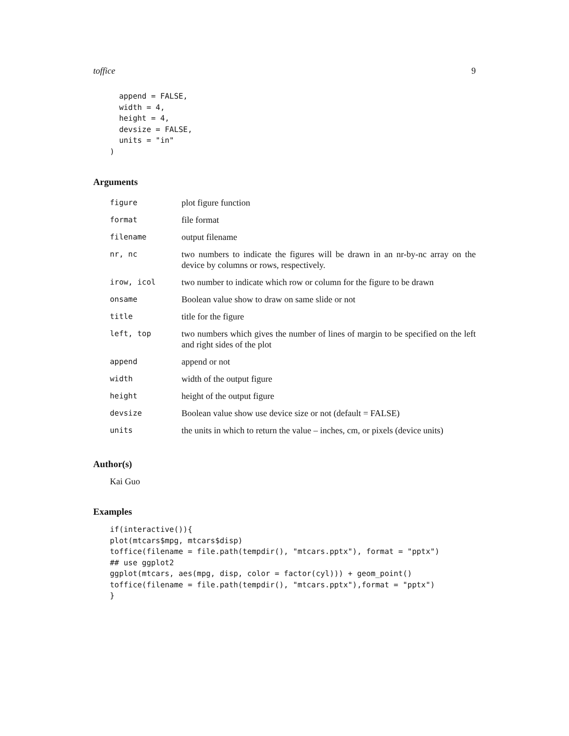toffice 9
  append = FALSE,
  width = 4,
  height = 4,
  devsize = FALSE,
  units = "in"
)
Arguments
| figure | plot figure function |
| format | file format |
| filename | output filename |
| nr, nc | two numbers to indicate the figures will be drawn in an nr-by-nc array on the device by columns or rows, respectively. |
| irow, icol | two number to indicate which row or column for the figure to be drawn |
| onsame | Boolean value show to draw on same slide or not |
| title | title for the figure |
| left, top | two numbers which gives the number of lines of margin to be specified on the left and right sides of the plot |
| append | append or not |
| width | width of the output figure |
| height | height of the output figure |
| devsize | Boolean value show use device size or not (default = FALSE) |
| units | the units in which to return the value – inches, cm, or pixels (device units) |
Author(s)
Kai Guo
Examples
if(interactive()){
plot(mtcars$mpg, mtcars$disp)
toffice(filename = file.path(tempdir(), "mtcars.pptx"), format = "pptx")
## use ggplot2
ggplot(mtcars, aes(mpg, disp, color = factor(cyl))) + geom_point()
toffice(filename = file.path(tempdir(), "mtcars.pptx"),format = "pptx")
}